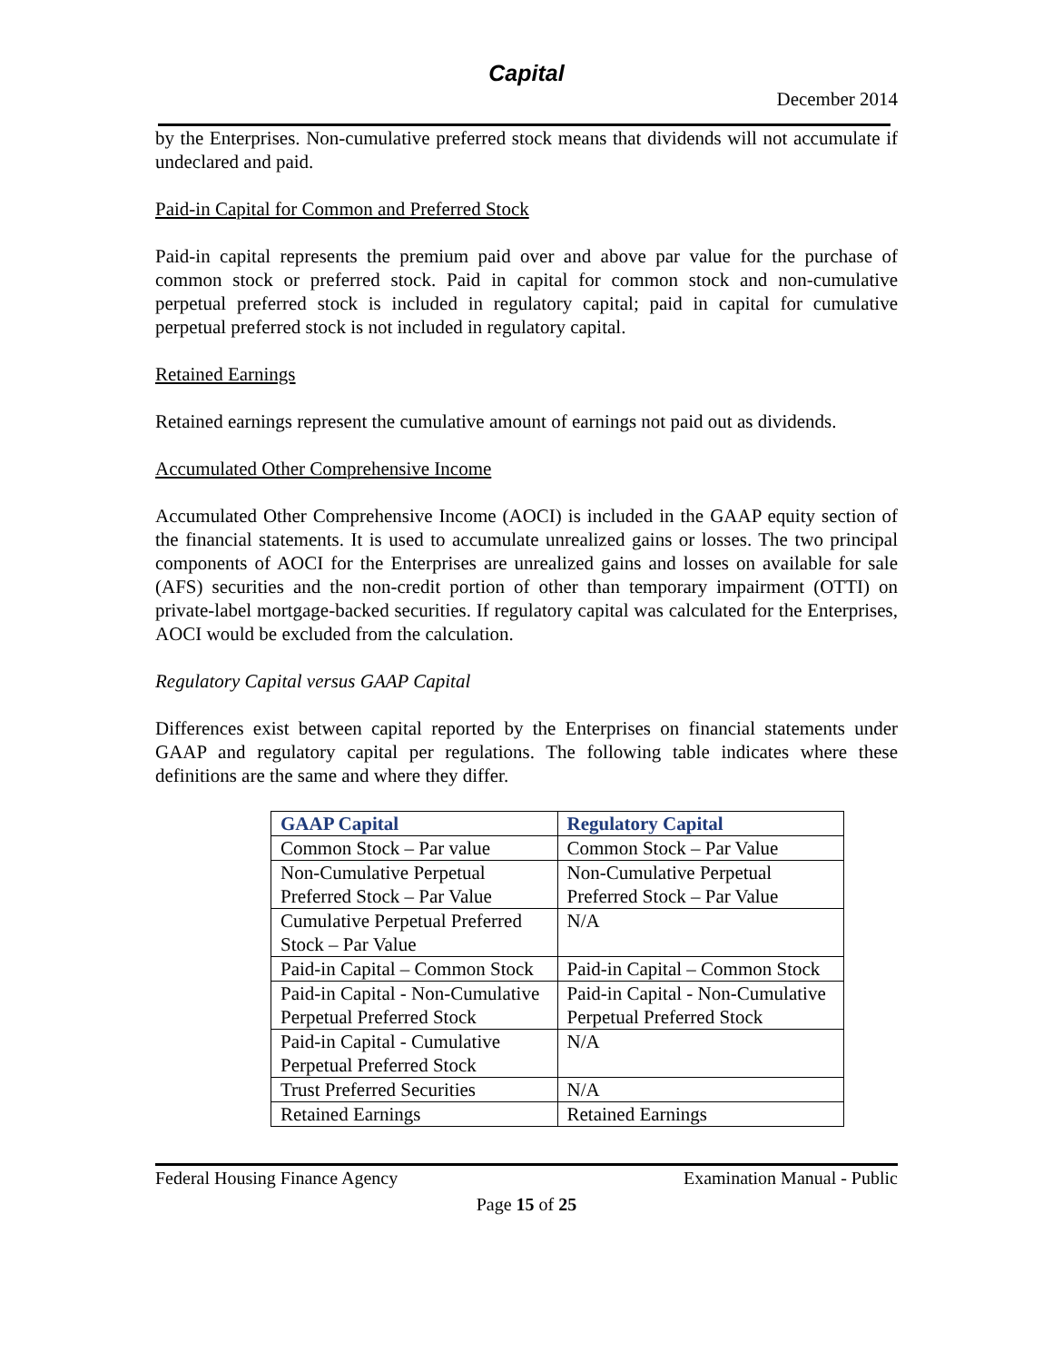Capital
December 2014
by the Enterprises. Non-cumulative preferred stock means that dividends will not accumulate if undeclared and paid.
Paid-in Capital for Common and Preferred Stock
Paid-in capital represents the premium paid over and above par value for the purchase of common stock or preferred stock. Paid in capital for common stock and non-cumulative perpetual preferred stock is included in regulatory capital; paid in capital for cumulative perpetual preferred stock is not included in regulatory capital.
Retained Earnings
Retained earnings represent the cumulative amount of earnings not paid out as dividends.
Accumulated Other Comprehensive Income
Accumulated Other Comprehensive Income (AOCI) is included in the GAAP equity section of the financial statements. It is used to accumulate unrealized gains or losses. The two principal components of AOCI for the Enterprises are unrealized gains and losses on available for sale (AFS) securities and the non-credit portion of other than temporary impairment (OTTI) on private-label mortgage-backed securities. If regulatory capital was calculated for the Enterprises, AOCI would be excluded from the calculation.
Regulatory Capital versus GAAP Capital
Differences exist between capital reported by the Enterprises on financial statements under GAAP and regulatory capital per regulations. The following table indicates where these definitions are the same and where they differ.
| GAAP Capital | Regulatory Capital |
| --- | --- |
| Common Stock – Par value | Common Stock – Par Value |
| Non-Cumulative Perpetual Preferred Stock – Par Value | Non-Cumulative Perpetual Preferred Stock – Par Value |
| Cumulative Perpetual Preferred Stock – Par Value | N/A |
| Paid-in Capital – Common Stock | Paid-in Capital – Common Stock |
| Paid-in Capital - Non-Cumulative Perpetual Preferred Stock | Paid-in Capital - Non-Cumulative Perpetual Preferred Stock |
| Paid-in Capital - Cumulative Perpetual Preferred Stock | N/A |
| Trust Preferred Securities | N/A |
| Retained Earnings | Retained Earnings |
Federal Housing Finance Agency Examination Manual - Public
Page 15 of 25